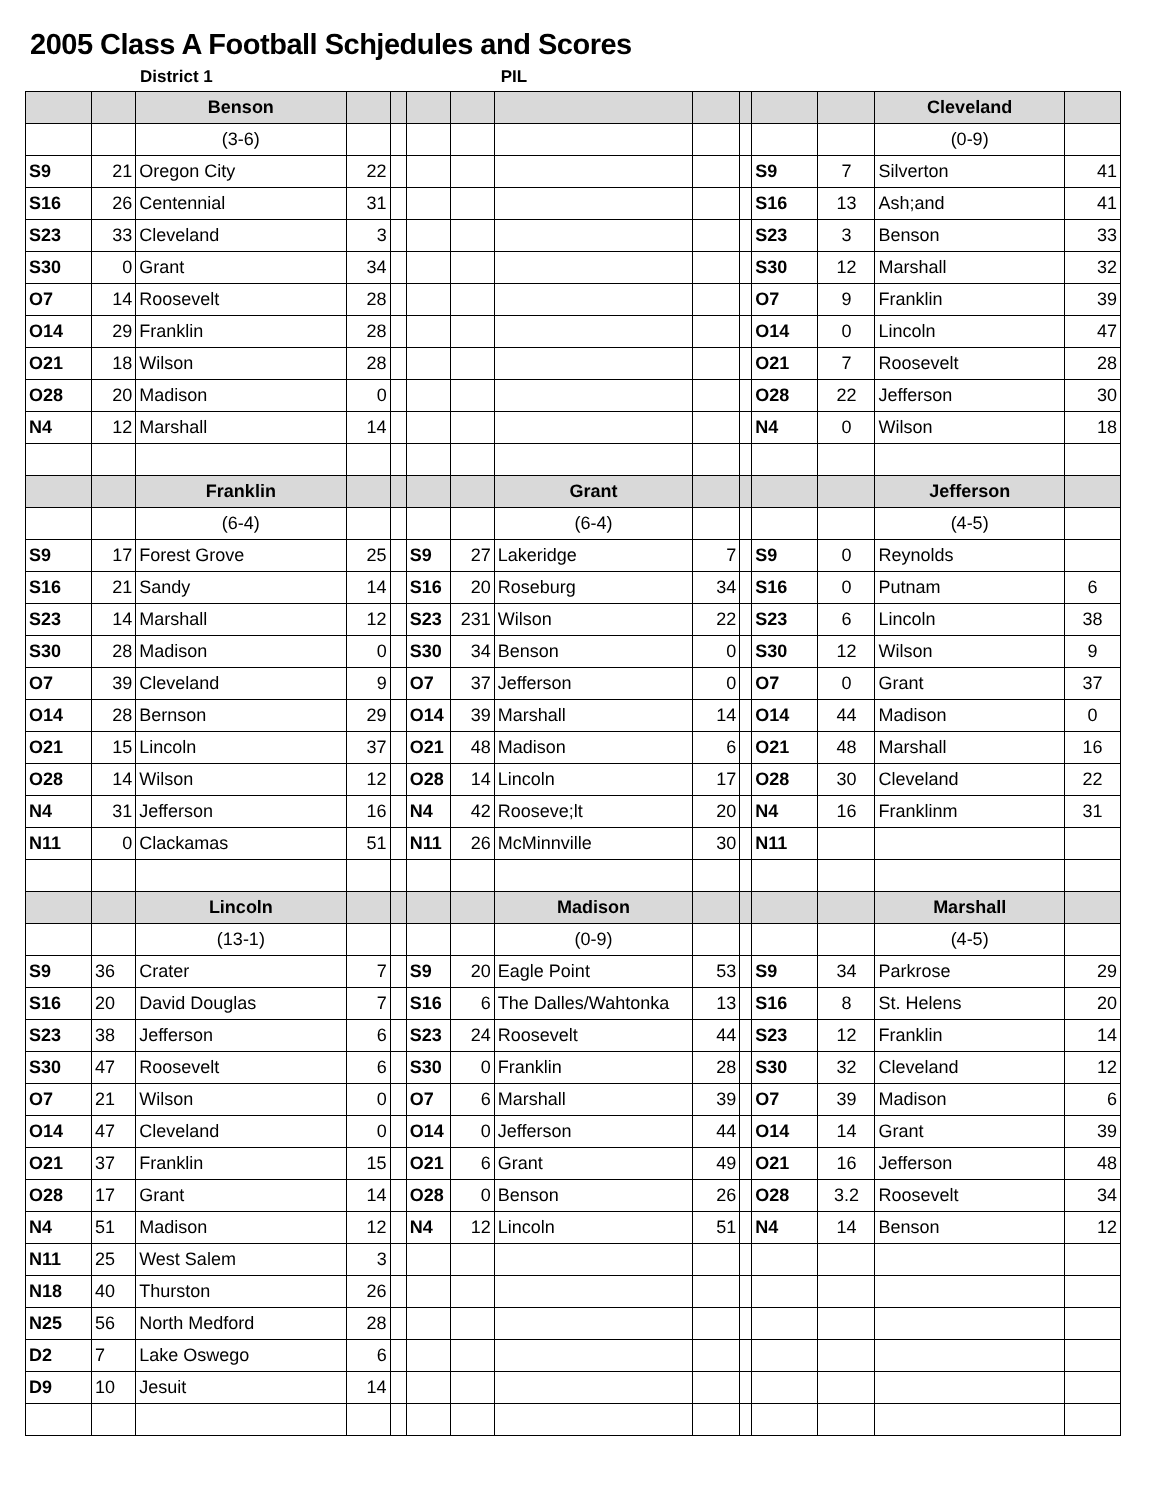2005 Class A Football Schjedules and Scores
District 1 PIL
| | | Benson | | | | | | | | | | Cleveland | |
| | | (3-6) | | | | | | | | | | (0-9) | |
| S9 | 21 | Oregon City | 22 | | | | | | | S9 | 7 | Silverton | 41 |
| S16 | 26 | Centennial | 31 | | | | | | | S16 | 13 | Ash;and | 41 |
| S23 | 33 | Cleveland | 3 | | | | | | | S23 | 3 | Benson | 33 |
| S30 | 0 | Grant | 34 | | | | | | | S30 | 12 | Marshall | 32 |
| O7 | 14 | Roosevelt | 28 | | | | | | | O7 | 9 | Franklin | 39 |
| O14 | 29 | Franklin | 28 | | | | | | | O14 | 0 | Lincoln | 47 |
| O21 | 18 | Wilson | 28 | | | | | | | O21 | 7 | Roosevelt | 28 |
| O28 | 20 | Madison | 0 | | | | | | | O28 | 22 | Jefferson | 30 |
| N4 | 12 | Marshall | 14 | | | | | | | N4 | 0 | Wilson | 18 |
| | | Franklin | | | | | Grant | | | | | Jefferson | |
| | | (6-4) | | | | | (6-4) | | | | | (4-5) | |
| S9 | 17 | Forest Grove | 25 | | S9 | 27 | Lakeridge | 7 | | S9 | 0 | Reynolds | |
| S16 | 21 | Sandy | 14 | | S16 | 20 | Roseburg | 34 | | S16 | 0 | Putnam | 6 |
| S23 | 14 | Marshall | 12 | | S23 | 231 | Wilson | 22 | | S23 | 6 | Lincoln | 38 |
| S30 | 28 | Madison | 0 | | S30 | 34 | Benson | 0 | | S30 | 12 | Wilson | 9 |
| O7 | 39 | Cleveland | 9 | | O7 | 37 | Jefferson | 0 | | O7 | 0 | Grant | 37 |
| O14 | 28 | Bernson | 29 | | O14 | 39 | Marshall | 14 | | O14 | 44 | Madison | 0 |
| O21 | 15 | Lincoln | 37 | | O21 | 48 | Madison | 6 | | O21 | 48 | Marshall | 16 |
| O28 | 14 | Wilson | 12 | | O28 | 14 | Lincoln | 17 | | O28 | 30 | Cleveland | 22 |
| N4 | 31 | Jefferson | 16 | | N4 | 42 | Rooseve;lt | 20 | | N4 | 16 | Franklinm | 31 |
| N11 | 0 | Clackamas | 51 | | N11 | 26 | McMinnville | 30 | | N11 | | | |
| | | Lincoln | | | | | Madison | | | | | Marshall | |
| | | (13-1) | | | | | (0-9) | | | | | (4-5) | |
| S9 | 36 | Crater | 7 | | S9 | 20 | Eagle Point | 53 | | S9 | 34 | Parkrose | 29 |
| S16 | 20 | David Douglas | 7 | | S16 | 6 | The Dalles/Wahtonka | 13 | | S16 | 8 | St. Helens | 20 |
| S23 | 38 | Jefferson | 6 | | S23 | 24 | Roosevelt | 44 | | S23 | 12 | Franklin | 14 |
| S30 | 47 | Roosevelt | 6 | | S30 | 0 | Franklin | 28 | | S30 | 32 | Cleveland | 12 |
| O7 | 21 | Wilson | 0 | | O7 | 6 | Marshall | 39 | | O7 | 39 | Madison | 6 |
| O14 | 47 | Cleveland | 0 | | O14 | 0 | Jefferson | 44 | | O14 | 14 | Grant | 39 |
| O21 | 37 | Franklin | 15 | | O21 | 6 | Grant | 49 | | O21 | 16 | Jefferson | 48 |
| O28 | 17 | Grant | 14 | | O28 | 0 | Benson | 26 | | O28 | 3.2 | Roosevelt | 34 |
| N4 | 51 | Madison | 12 | | N4 | 12 | Lincoln | 51 | | N4 | 14 | Benson | 12 |
| N11 | 25 | West Salem | 3 | | | | | | | | | | |
| N18 | 40 | Thurston | 26 | | | | | | | | | | |
| N25 | 56 | North Medford | 28 | | | | | | | | | | |
| D2 | 7 | Lake Oswego | 6 | | | | | | | | | | |
| D9 | 10 | Jesuit | 14 | | | | | | | | | | |